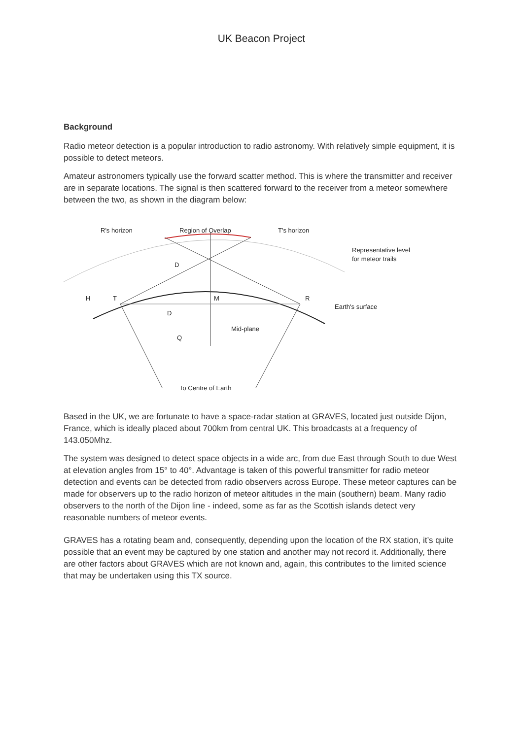UK Beacon Project
Background
Radio meteor detection is a popular introduction to radio astronomy. With relatively simple equipment, it is possible to detect meteors.
Amateur astronomers typically use the forward scatter method. This is where the transmitter and receiver are in separate locations. The signal is then scattered forward to the receiver from a meteor somewhere between the two, as shown in the diagram below:
R's horizon
Region of Overlap
T's horizon
Representative level
for meteor trails
D
H
T
M
R
Earth's surface
D
Mid-plane
Q
To Centre of Earth
Based in the UK, we are fortunate to have a space-radar station at GRAVES, located just outside Dijon, France, which is ideally placed about 700km from central UK. This broadcasts at a frequency of 143.050Mhz.
The system was designed to detect space objects in a wide arc, from due East through South to due West at elevation angles from 15° to 40°. Advantage is taken of this powerful transmitter for radio meteor detection and events can be detected from radio observers across Europe. These meteor captures can be made for observers up to the radio horizon of meteor altitudes in the main (southern) beam. Many radio observers to the north of the Dijon line - indeed, some as far as the Scottish islands detect very reasonable numbers of meteor events.
GRAVES has a rotating beam and, consequently, depending upon the location of the RX station, it’s quite possible that an event may be captured by one station and another may not record it. Additionally, there are other factors about GRAVES which are not known and, again, this contributes to the limited science that may be undertaken using this TX source.